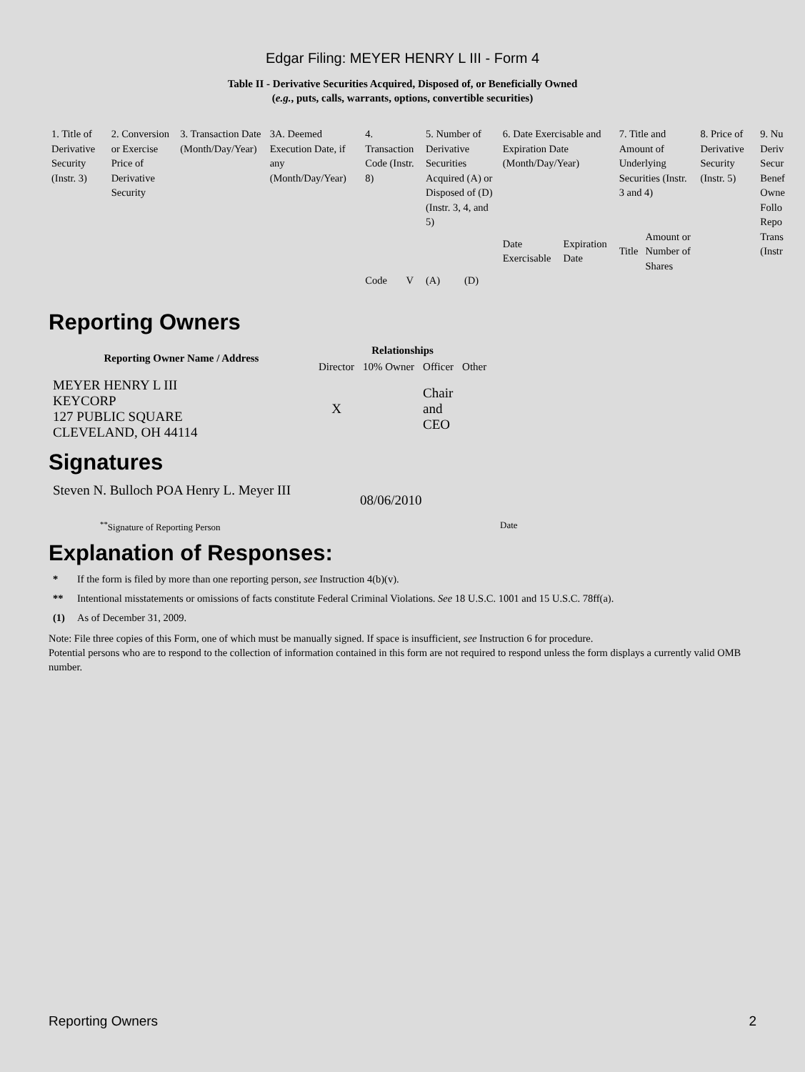Edgar Filing: MEYER HENRY L III - Form 4
Table II - Derivative Securities Acquired, Disposed of, or Beneficially Owned
(e.g., puts, calls, warrants, options, convertible securities)
| 1. Title of Derivative Security (Instr. 3) | 2. Conversion or Exercise Price of Derivative Security | 3. Transaction Date (Month/Day/Year) | 3A. Deemed Execution Date, if any (Month/Day/Year) | 4. Transaction Code (Instr. 8) | | 5. Number of Derivative Securities Acquired (A) or Disposed of (D) (Instr. 3, 4, and 5) | | 6. Date Exercisable and Expiration Date (Month/Day/Year) | | 7. Title and Amount of Underlying Securities (Instr. 3 and 4) | | 8. Price of Derivative Security (Instr. 5) | 9. Nu Deriv Secur Benef Owne Follo Repo Trans (Instr |
| --- | --- | --- | --- | --- | --- | --- | --- | --- | --- | --- | --- | --- | --- |
| | | | | | | | | Date Exercisable | Expiration Date | Title | Amount or Number of Shares | | |
| | | | | Code | V | (A) | (D) | | | | | | |
Reporting Owners
| Reporting Owner Name / Address | Relationships | | | |
| --- | --- | --- | --- | --- |
| | Director | 10% Owner | Officer | Other |
| MEYER HENRY L III KEYCORP 127 PUBLIC SQUARE CLEVELAND, OH 44114 | X | | Chair and CEO | |
Signatures
Steven N. Bulloch POA Henry L. Meyer III
08/06/2010
<sup>**</sup> Signature of Reporting Person Date
Explanation of Responses:
* If the form is filed by more than one reporting person, see Instruction 4(b)(v).
** Intentional misstatements or omissions of facts constitute Federal Criminal Violations. See 18 U.S.C. 1001 and 15 U.S.C. 78ff(a).
(1) As of December 31, 2009.
Note: File three copies of this Form, one of which must be manually signed. If space is insufficient, see Instruction 6 for procedure.
Potential persons who are to respond to the collection of information contained in this form are not required to respond unless the form displays a currently valid OMB number.
Reporting Owners 2